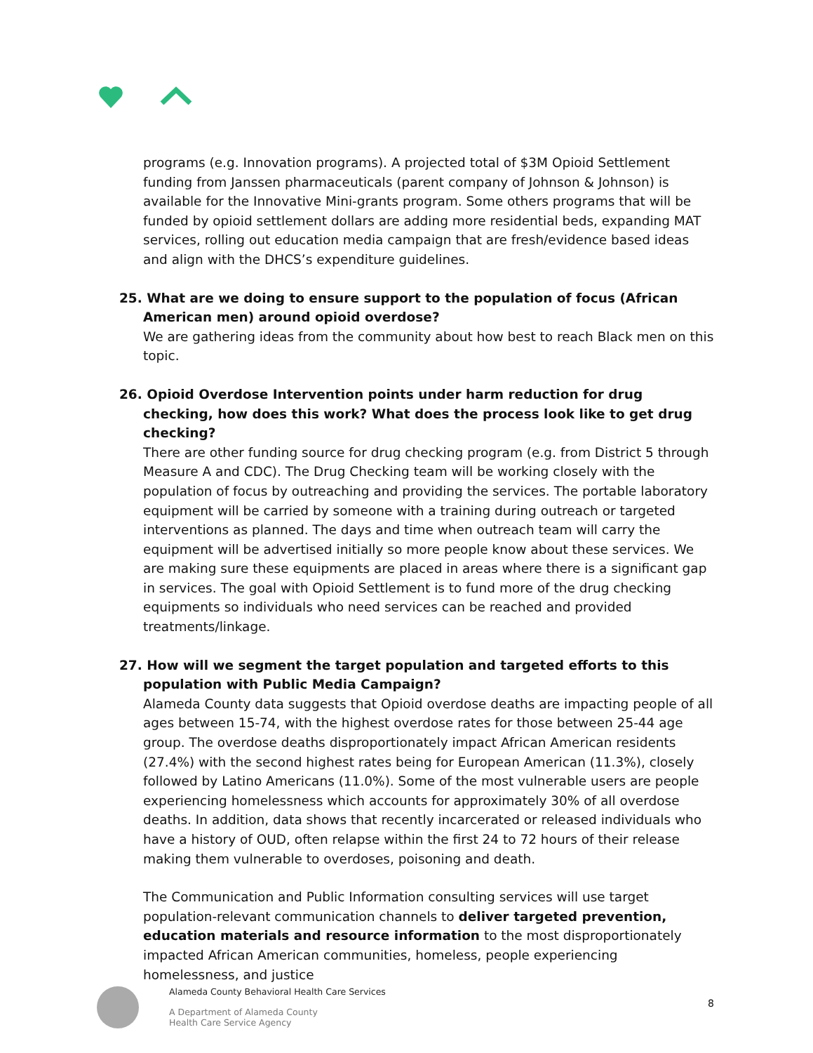programs (e.g. Innovation programs). A projected total of $3M Opioid Settlement funding from Janssen pharmaceuticals (parent company of Johnson & Johnson) is available for the Innovative Mini-grants program. Some others programs that will be funded by opioid settlement dollars are adding more residential beds, expanding MAT services, rolling out education media campaign that are fresh/evidence based ideas and align with the DHCS’s expenditure guidelines.
25. What are we doing to ensure support to the population of focus (African American men) around opioid overdose?
We are gathering ideas from the community about how best to reach Black men on this topic.
26. Opioid Overdose Intervention points under harm reduction for drug checking, how does this work? What does the process look like to get drug checking?
There are other funding source for drug checking program (e.g. from District 5 through Measure A and CDC). The Drug Checking team will be working closely with the population of focus by outreaching and providing the services. The portable laboratory equipment will be carried by someone with a training during outreach or targeted interventions as planned. The days and time when outreach team will carry the equipment will be advertised initially so more people know about these services. We are making sure these equipments are placed in areas where there is a significant gap in services. The goal with Opioid Settlement is to fund more of the drug checking equipments so individuals who need services can be reached and provided treatments/linkage.
27. How will we segment the target population and targeted efforts to this population with Public Media Campaign?
Alameda County data suggests that Opioid overdose deaths are impacting people of all ages between 15-74, with the highest overdose rates for those between 25-44 age group. The overdose deaths disproportionately impact African American residents (27.4%) with the second highest rates being for European American (11.3%), closely followed by Latino Americans (11.0%). Some of the most vulnerable users are people experiencing homelessness which accounts for approximately 30% of all overdose deaths. In addition, data shows that recently incarcerated or released individuals who have a history of OUD, often relapse within the first 24 to 72 hours of their release making them vulnerable to overdoses, poisoning and death.
The Communication and Public Information consulting services will use target population-relevant communication channels to deliver targeted prevention, education materials and resource information to the most disproportionately impacted African American communities, homeless, people experiencing homelessness, and justice
Alameda County Behavioral Health Care Services
A Department of Alameda County
Health Care Service Agency
8